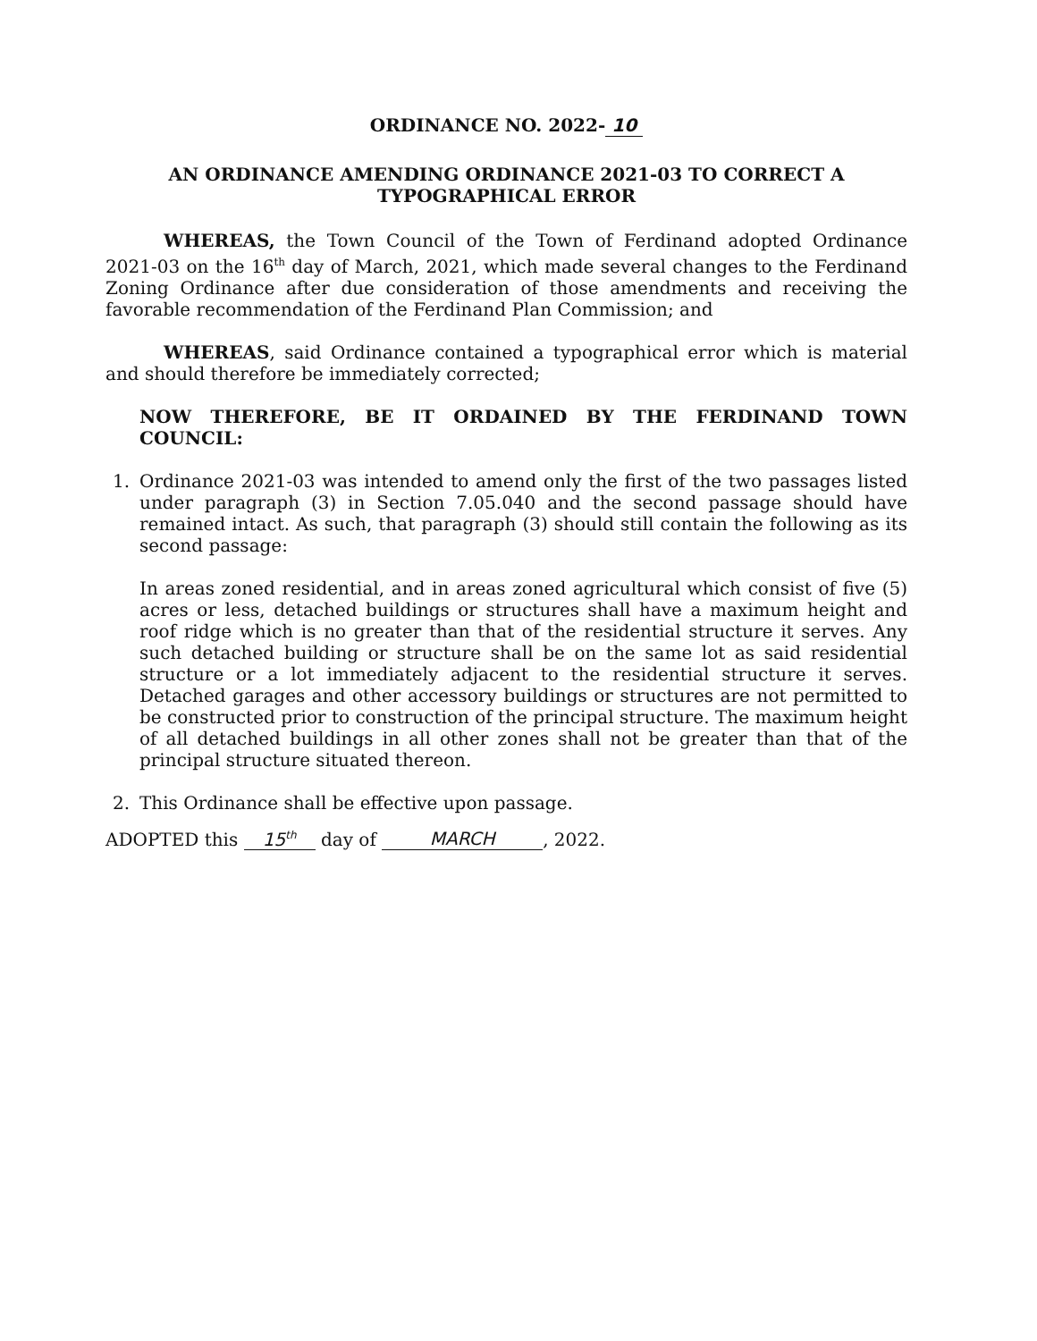ORDINANCE NO. 2022- 10
AN ORDINANCE AMENDING ORDINANCE 2021-03 TO CORRECT A
TYPOGRAPHICAL ERROR
WHEREAS, the Town Council of the Town of Ferdinand adopted Ordinance 2021-03 on the 16<sup>th</sup> day of March, 2021, which made several changes to the Ferdinand Zoning Ordinance after due consideration of those amendments and receiving the favorable recommendation of the Ferdinand Plan Commission; and
WHEREAS, said Ordinance contained a typographical error which is material and should therefore be immediately corrected;
NOW THEREFORE, BE IT ORDAINED BY THE FERDINAND TOWN COUNCIL:
1. Ordinance 2021-03 was intended to amend only the first of the two passages listed under paragraph (3) in Section 7.05.040 and the second passage should have remained intact. As such, that paragraph (3) should still contain the following as its second passage:
In areas zoned residential, and in areas zoned agricultural which consist of five (5) acres or less, detached buildings or structures shall have a maximum height and roof ridge which is no greater than that of the residential structure it serves. Any such detached building or structure shall be on the same lot as said residential structure or a lot immediately adjacent to the residential structure it serves. Detached garages and other accessory buildings or structures are not permitted to be constructed prior to construction of the principal structure. The maximum height of all detached buildings in all other zones shall not be greater than that of the principal structure situated thereon.
2. This Ordinance shall be effective upon passage.
ADOPTED this 15<sup>th</sup> day of MARCH, 2022.